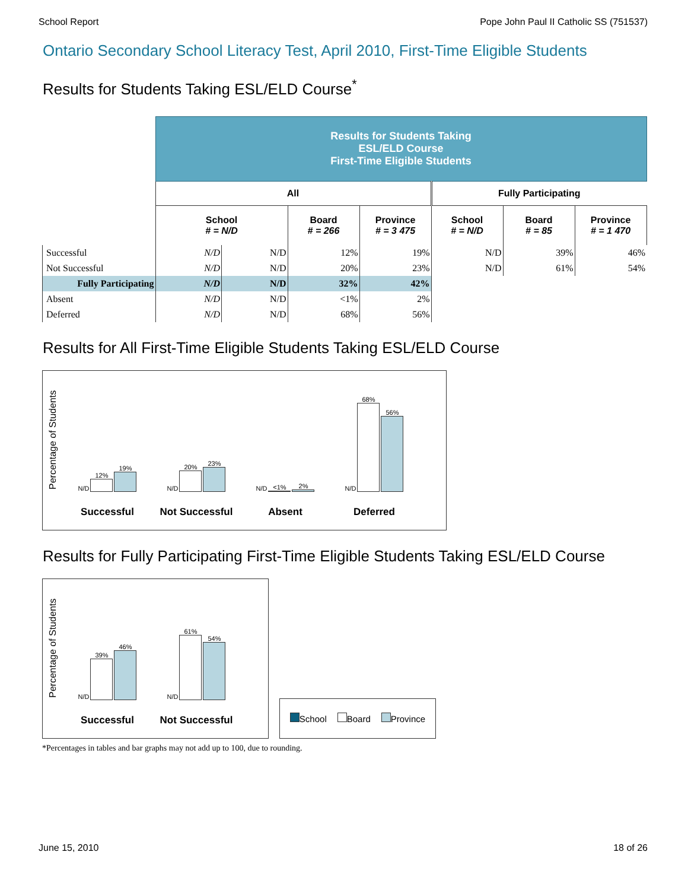School Report Pope John Paul II Catholic SS (751537)
Ontario Secondary School Literacy Test, April 2010, First-Time Eligible Students
Results for Students Taking ESL/ELD Course<sup>*</sup>
| | Results for Students Taking ESL/ELD Course First-Time Eligible Students | | | | | | |
| --- | --- | --- | --- | --- | --- | --- | --- |
| | All | | | | Fully Participating | | |
| | School # = N/D | | Board # = 266 | Province # = 3 475 | School # = N/D | Board # = 85 | Province # = 1 470 |
| Successful | N/D | N/D | 12% | 19% | N/D | 39% | 46% |
| Not Successful | N/D | N/D | 20% | 23% | N/D | 61% | 54% |
| Fully Participating | N/D | N/D | 32% | 42% | | | |
| Absent | N/D | N/D | <1% | 2% | | | |
| Deferred | N/D | N/D | 68% | 56% | | | |
Results for All First-Time Eligible Students Taking ESL/ELD Course
Percentage of Students
N/D
12%
19%
Successful
N/D
20%
23%
Not Successful
N/D
<1%
2%
Absent
N/D
68%
56%
Deferred
Results for Fully Participating First-Time Eligible Students Taking ESL/ELD Course
Percentage of Students
N/D
39%
46%
Successful
N/D
61%
54%
Not Successful
School Board Province
*Percentages in tables and bar graphs may not add up to 100, due to rounding.
June 15, 2010 18 of 26